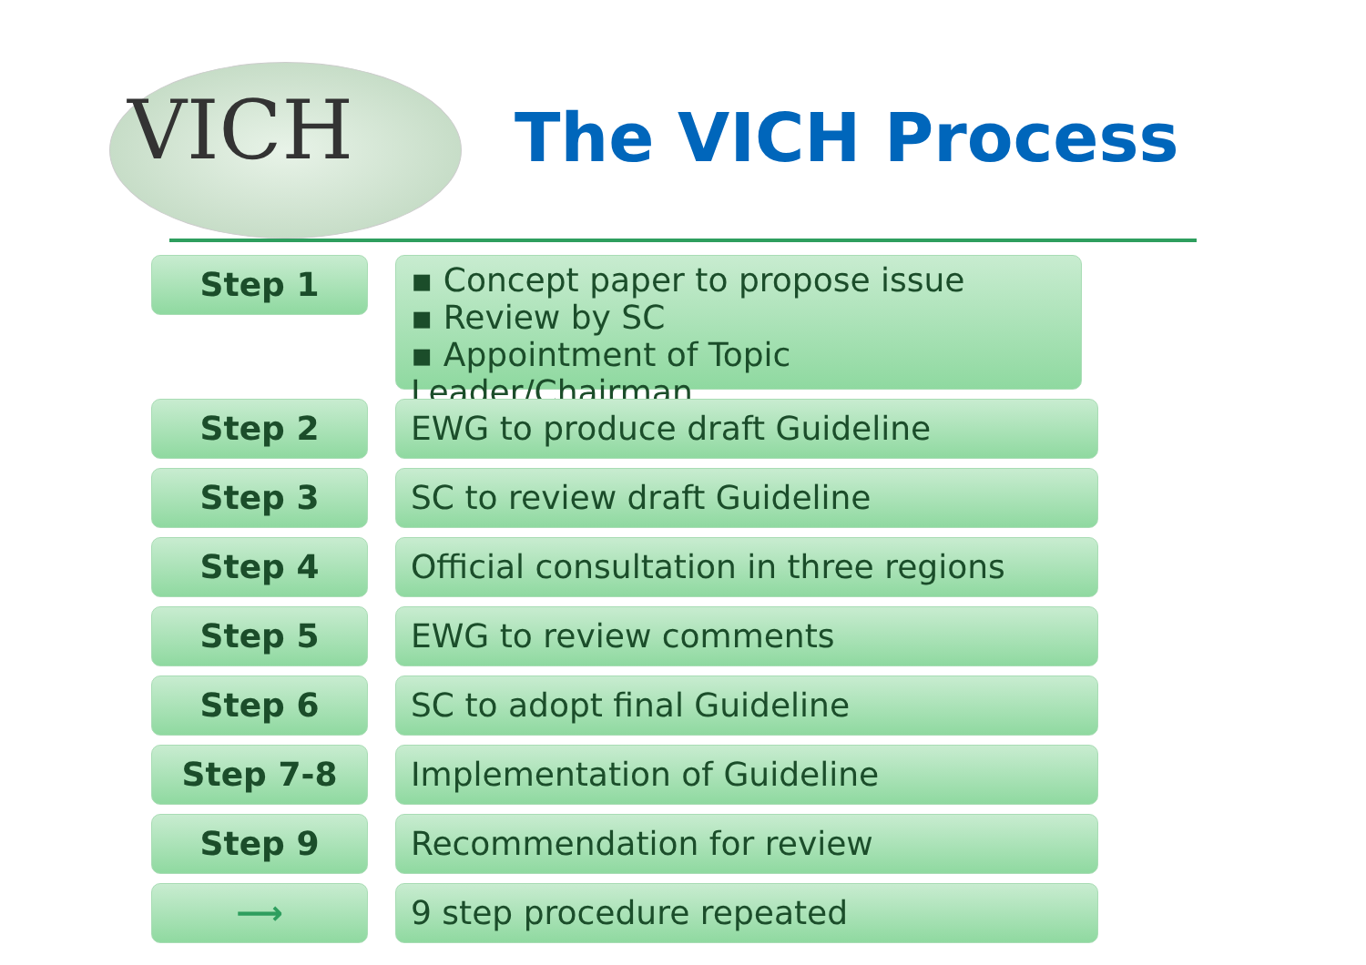VICH The VICH Process
Step 1
▪ Concept paper to propose issue
▪ Review by SC
▪ Appointment of Topic Leader/Chairman
Step 2 EWG to produce draft Guideline
Step 3 SC to review draft Guideline
Step 4 Official consultation in three regions
Step 5 EWG to review comments
Step 6 SC to adopt final Guideline
Step 7-8 Implementation of Guideline
Step 9 Recommendation for review
⟶ 9 step procedure repeated